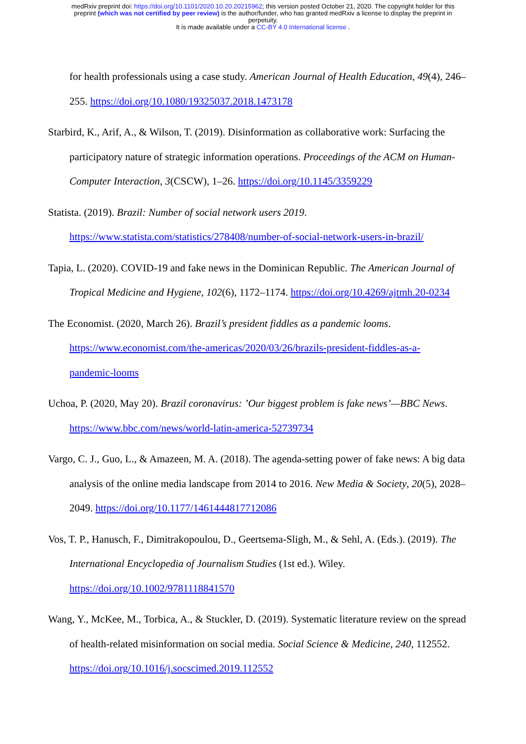medRxiv preprint doi: https://doi.org/10.1101/2020.10.20.20215962; this version posted October 21, 2020. The copyright holder for this
preprint (which was not certified by peer review) is the author/funder, who has granted medRxiv a license to display the preprint in
perpetuity.
It is made available under a CC-BY 4.0 International license .
for health professionals using a case study. American Journal of Health Education, 49(4), 246–255. https://doi.org/10.1080/19325037.2018.1473178
Starbird, K., Arif, A., & Wilson, T. (2019). Disinformation as collaborative work: Surfacing the participatory nature of strategic information operations. Proceedings of the ACM on Human-Computer Interaction, 3(CSCW), 1–26. https://doi.org/10.1145/3359229
Statista. (2019). Brazil: Number of social network users 2019.
https://www.statista.com/statistics/278408/number-of-social-network-users-in-brazil/
Tapia, L. (2020). COVID-19 and fake news in the Dominican Republic. The American Journal of Tropical Medicine and Hygiene, 102(6), 1172–1174. https://doi.org/10.4269/ajtmh.20-0234
The Economist. (2020, March 26). Brazil’s president fiddles as a pandemic looms.
https://www.economist.com/the-americas/2020/03/26/brazils-president-fiddles-as-a-
pandemic-looms
Uchoa, P. (2020, May 20). Brazil coronavirus: ’Our biggest problem is fake news’—BBC News.
https://www.bbc.com/news/world-latin-america-52739734
Vargo, C. J., Guo, L., & Amazeen, M. A. (2018). The agenda-setting power of fake news: A big data analysis of the online media landscape from 2014 to 2016. New Media & Society, 20(5), 2028–2049. https://doi.org/10.1177/1461444817712086
Vos, T. P., Hanusch, F., Dimitrakopoulou, D., Geertsema-Sligh, M., & Sehl, A. (Eds.). (2019). The International Encyclopedia of Journalism Studies (1st ed.). Wiley.
https://doi.org/10.1002/9781118841570
Wang, Y., McKee, M., Torbica, A., & Stuckler, D. (2019). Systematic literature review on the spread of health-related misinformation on social media. Social Science & Medicine, 240, 112552. https://doi.org/10.1016/j.socscimed.2019.112552